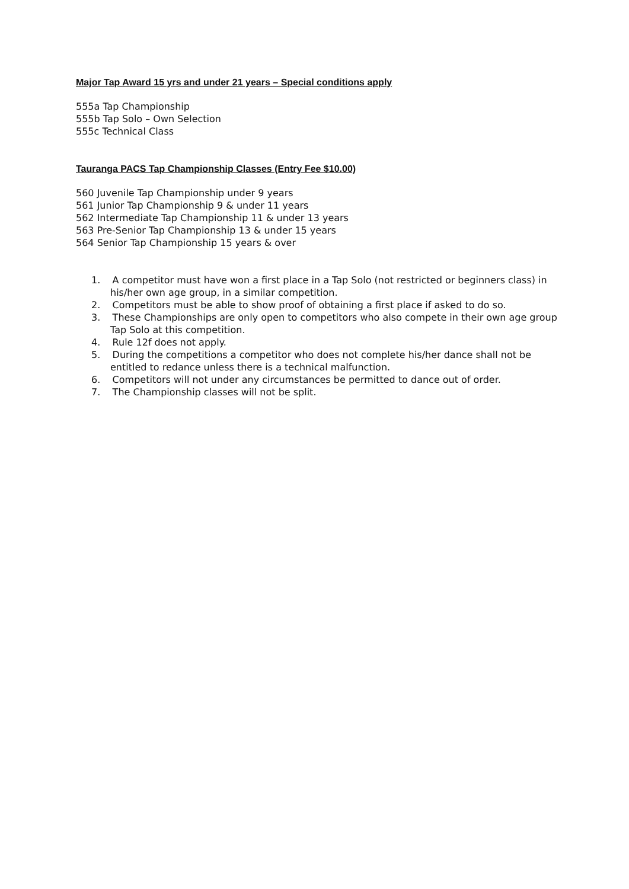Major Tap Award 15 yrs and under 21 years – Special conditions apply
555a Tap Championship
555b Tap Solo – Own Selection
555c Technical Class
Tauranga PACS Tap Championship Classes (Entry Fee $10.00)
560 Juvenile Tap Championship under 9 years
561 Junior Tap Championship 9 & under 11 years
562 Intermediate Tap Championship 11 & under 13 years
563 Pre-Senior Tap Championship 13 & under 15 years
564 Senior Tap Championship 15 years & over
1. A competitor must have won a first place in a Tap Solo (not restricted or beginners class) in his/her own age group, in a similar competition.
2. Competitors must be able to show proof of obtaining a first place if asked to do so.
3. These Championships are only open to competitors who also compete in their own age group Tap Solo at this competition.
4. Rule 12f does not apply.
5. During the competitions a competitor who does not complete his/her dance shall not be entitled to redance unless there is a technical malfunction.
6. Competitors will not under any circumstances be permitted to dance out of order.
7. The Championship classes will not be split.